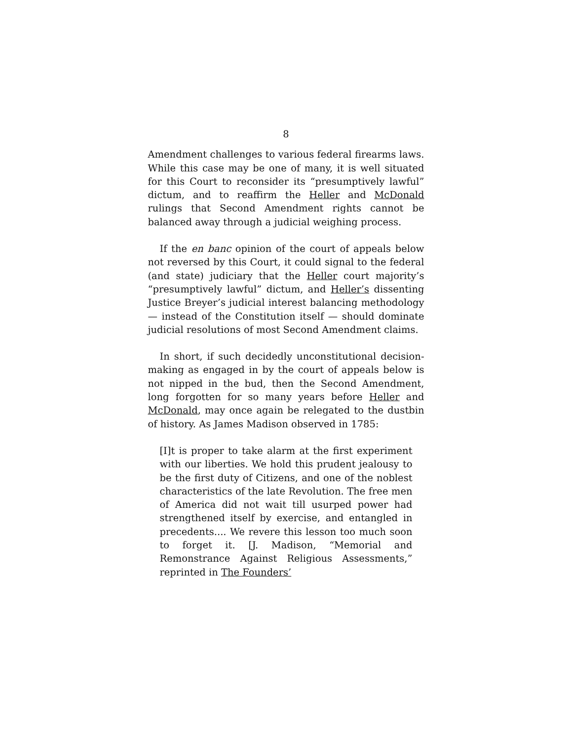8
Amendment challenges to various federal firearms laws. While this case may be one of many, it is well situated for this Court to reconsider its “presumptively lawful” dictum, and to reaffirm the Heller and McDonald rulings that Second Amendment rights cannot be balanced away through a judicial weighing process.
If the en banc opinion of the court of appeals below not reversed by this Court, it could signal to the federal (and state) judiciary that the Heller court majority’s “presumptively lawful” dictum, and Heller’s dissenting Justice Breyer’s judicial interest balancing methodology — instead of the Constitution itself — should dominate judicial resolutions of most Second Amendment claims.
In short, if such decidedly unconstitutional decision-making as engaged in by the court of appeals below is not nipped in the bud, then the Second Amendment, long forgotten for so many years before Heller and McDonald, may once again be relegated to the dustbin of history. As James Madison observed in 1785:
[I]t is proper to take alarm at the first experiment with our liberties. We hold this prudent jealousy to be the first duty of Citizens, and one of the noblest characteristics of the late Revolution. The free men of America did not wait till usurped power had strengthened itself by exercise, and entangled in precedents.... We revere this lesson too much soon to forget it. [J. Madison, “Memorial and Remonstrance Against Religious Assessments,” reprinted in The Founders’